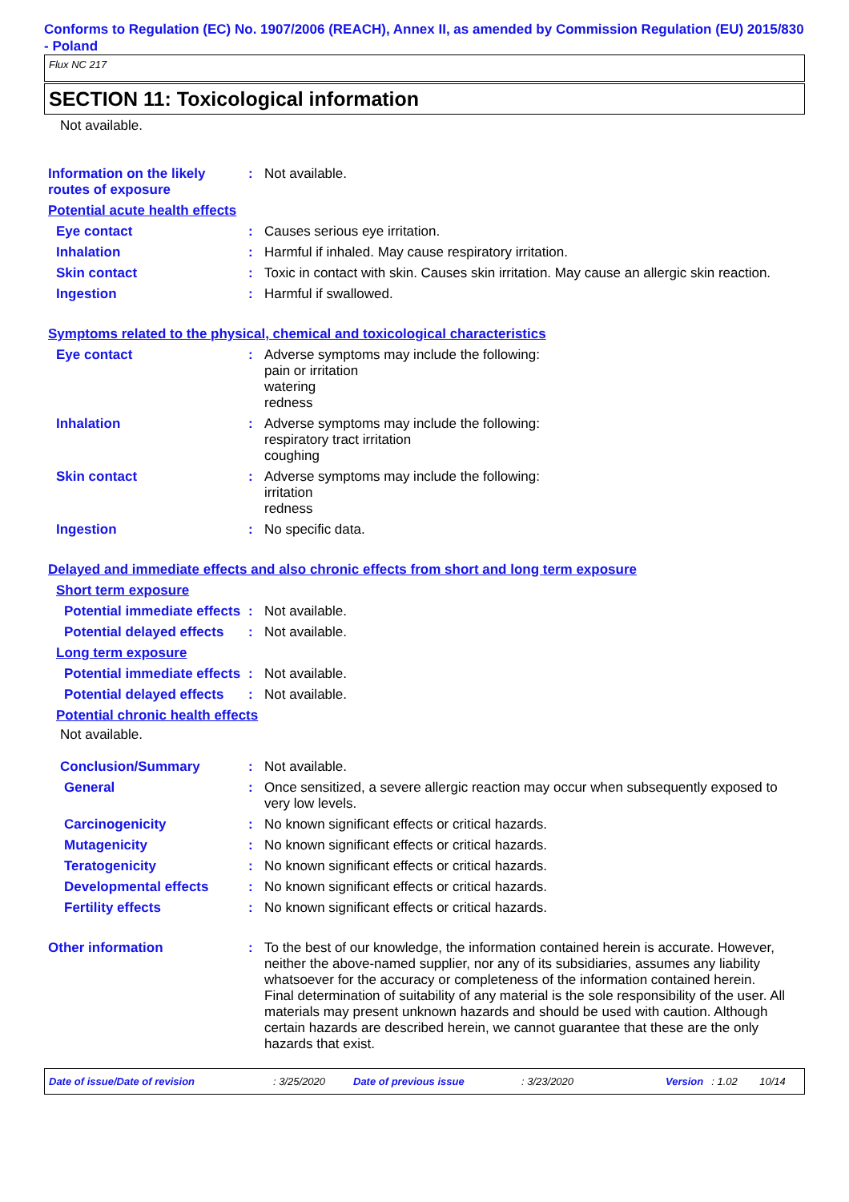Conforms to Regulation (EC) No. 1907/2006 (REACH), Annex II, as amended by Commission Regulation (EU) 2015/830 - Poland
Flux NC 217
SECTION 11: Toxicological information
Not available.
Information on the likely routes of exposure
: Not available.
Potential acute health effects
Eye contact : Causes serious eye irritation.
Inhalation : Harmful if inhaled. May cause respiratory irritation.
Skin contact : Toxic in contact with skin. Causes skin irritation. May cause an allergic skin reaction.
Ingestion : Harmful if swallowed.
Symptoms related to the physical, chemical and toxicological characteristics
Eye contact : Adverse symptoms may include the following:
pain or irritation
watering
redness
Inhalation : Adverse symptoms may include the following:
respiratory tract irritation
coughing
Skin contact : Adverse symptoms may include the following:
irritation
redness
Ingestion : No specific data.
Delayed and immediate effects and also chronic effects from short and long term exposure
Short term exposure
Potential immediate effects
: Not available.
Potential delayed effects
: Not available.
Long term exposure
Potential immediate effects
: Not available.
Potential delayed effects
: Not available.
Potential chronic health effects
Not available.
Conclusion/Summary : Not available.
General : Once sensitized, a severe allergic reaction may occur when subsequently exposed to very low levels.
Carcinogenicity : No known significant effects or critical hazards.
Mutagenicity : No known significant effects or critical hazards.
Teratogenicity : No known significant effects or critical hazards.
Developmental effects : No known significant effects or critical hazards.
Fertility effects : No known significant effects or critical hazards.
Other information : To the best of our knowledge, the information contained herein is accurate. However, neither the above-named supplier, nor any of its subsidiaries, assumes any liability whatsoever for the accuracy or completeness of the information contained herein.
Final determination of suitability of any material is the sole responsibility of the user. All materials may present unknown hazards and should be used with caution. Although certain hazards are described herein, we cannot guarantee that these are the only hazards that exist.
Date of issue/Date of revision: 3/25/2020 Date of previous issue: 3/23/2020 Version: 1.02 10/14